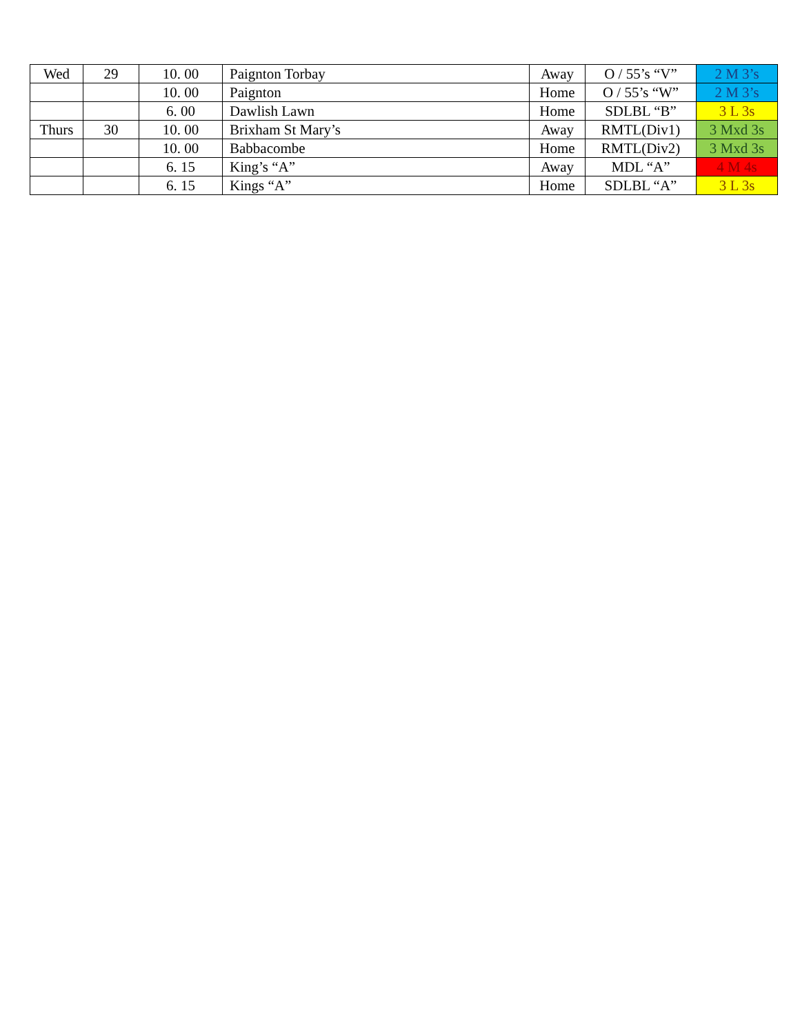| Wed | 29 | 10. 00 | Paignton Torbay | Away | O / 55’s “V” | 2 M 3’s |
| | | 10. 00 | Paignton | Home | O / 55’s “W” | 2 M 3’s |
| | | 6. 00 | Dawlish Lawn | Home | SDLBL “B” | 3 L 3s |
| Thurs | 30 | 10. 00 | Brixham St Mary’s | Away | RMTL(Div1) | 3 Mxd 3s |
| | | 10. 00 | Babbacombe | Home | RMTL(Div2) | 3 Mxd 3s |
| | | 6. 15 | King’s “A” | Away | MDL “A” | 4 M 4s |
| | | 6. 15 | Kings “A” | Home | SDLBL “A” | 3 L 3s |